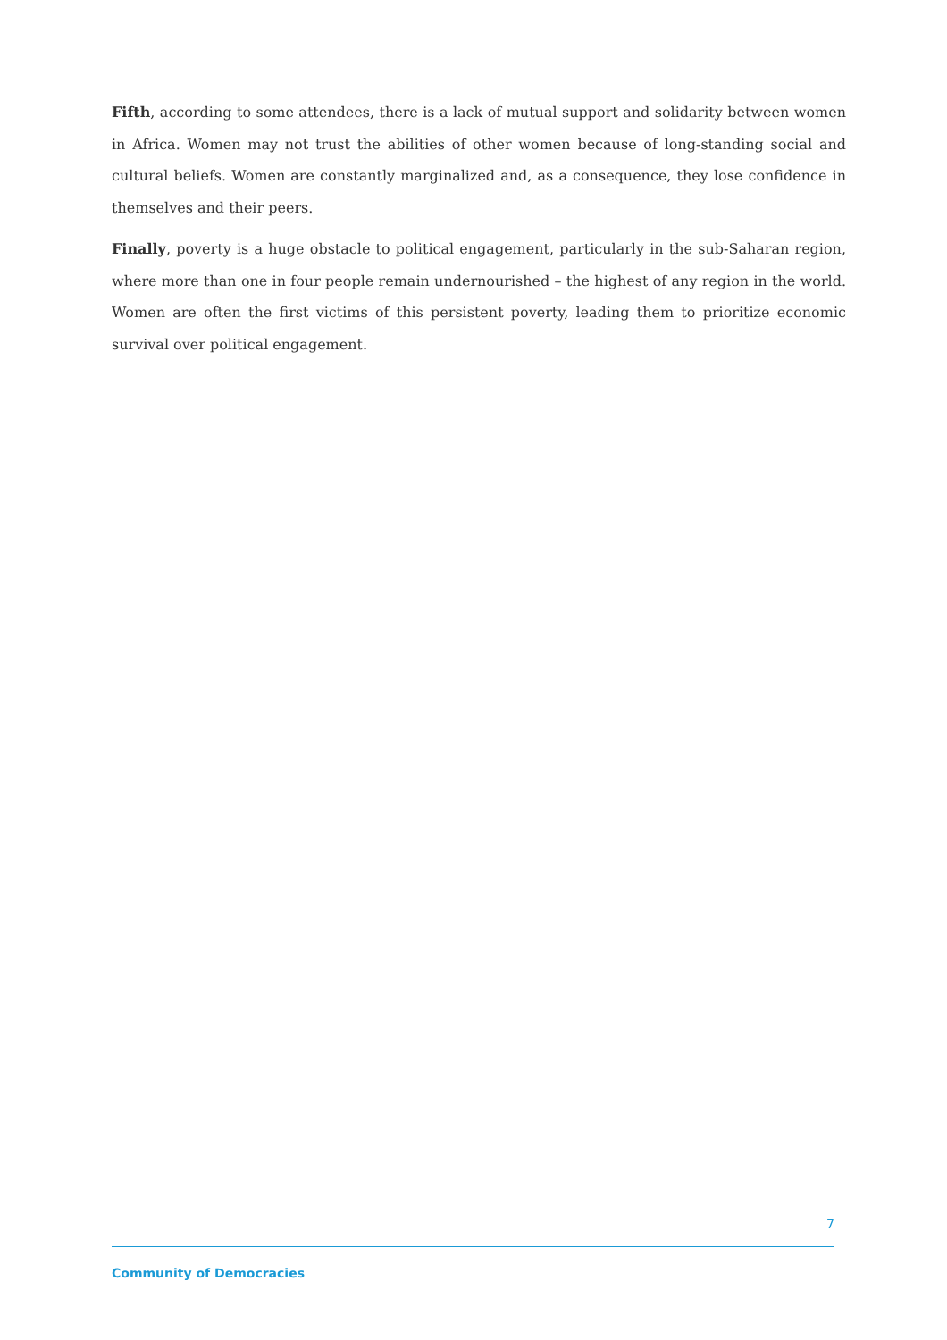Fifth, according to some attendees, there is a lack of mutual support and solidarity between women in Africa. Women may not trust the abilities of other women because of long-standing social and cultural beliefs. Women are constantly marginalized and, as a consequence, they lose confidence in themselves and their peers.
Finally, poverty is a huge obstacle to political engagement, particularly in the sub-Saharan region, where more than one in four people remain undernourished – the highest of any region in the world. Women are often the first victims of this persistent poverty, leading them to prioritize economic survival over political engagement.
7
Community of Democracies